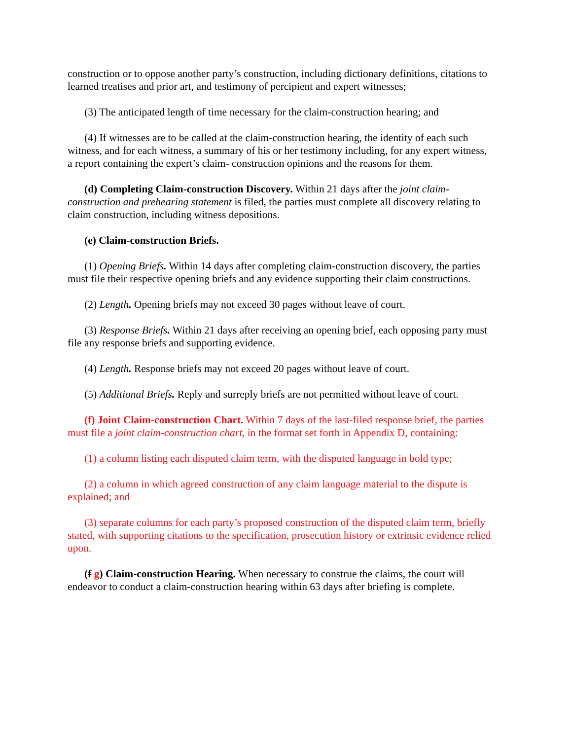construction or to oppose another party’s construction, including dictionary definitions, citations to learned treatises and prior art, and testimony of percipient and expert witnesses;
(3) The anticipated length of time necessary for the claim-construction hearing; and
(4) If witnesses are to be called at the claim-construction hearing, the identity of each such witness, and for each witness, a summary of his or her testimony including, for any expert witness, a report containing the expert’s claim- construction opinions and the reasons for them.
(d) Completing Claim-construction Discovery. Within 21 days after the joint claim-construction and prehearing statement is filed, the parties must complete all discovery relating to claim construction, including witness depositions.
(e) Claim-construction Briefs.
(1) Opening Briefs. Within 14 days after completing claim-construction discovery, the parties must file their respective opening briefs and any evidence supporting their claim constructions.
(2) Length. Opening briefs may not exceed 30 pages without leave of court.
(3) Response Briefs. Within 21 days after receiving an opening brief, each opposing party must file any response briefs and supporting evidence.
(4) Length. Response briefs may not exceed 20 pages without leave of court.
(5) Additional Briefs. Reply and surreply briefs are not permitted without leave of court.
(f) Joint Claim-construction Chart. Within 7 days of the last-filed response brief, the parties must file a joint claim-construction chart, in the format set forth in Appendix D, containing:
(1) a column listing each disputed claim term, with the disputed language in bold type;
(2) a column in which agreed construction of any claim language material to the dispute is explained; and
(3) separate columns for each party’s proposed construction of the disputed claim term, briefly stated, with supporting citations to the specification, prosecution history or extrinsic evidence relied upon.
(f g) Claim-construction Hearing. When necessary to construe the claims, the court will endeavor to conduct a claim-construction hearing within 63 days after briefing is complete.